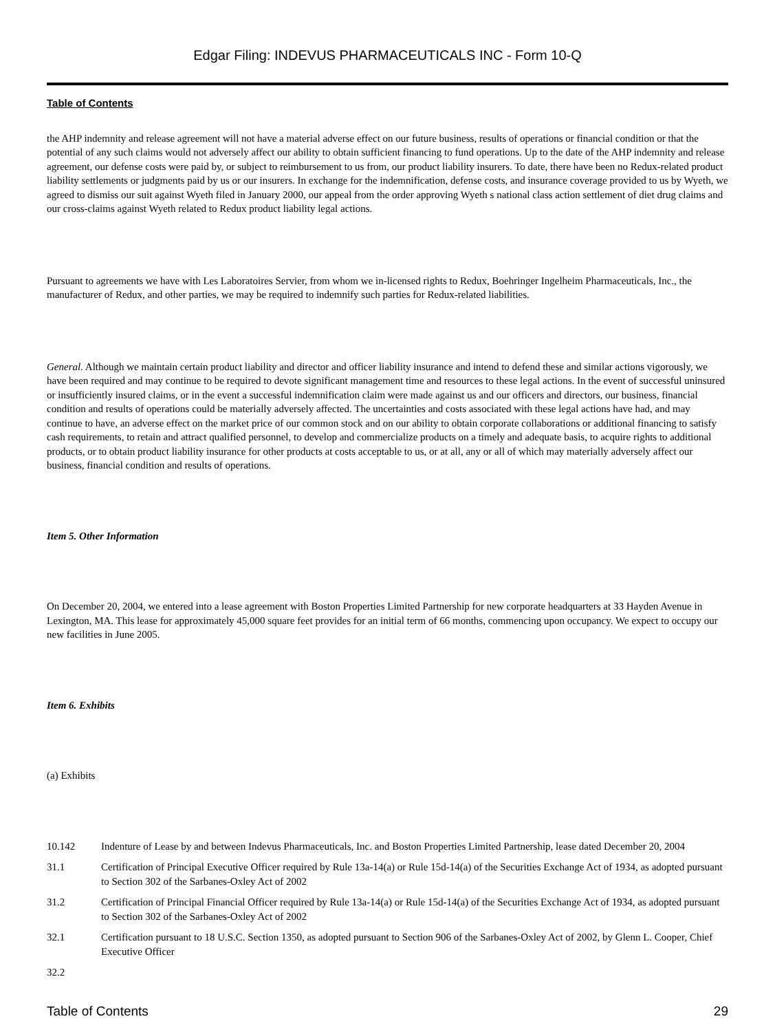Edgar Filing: INDEVUS PHARMACEUTICALS INC - Form 10-Q
Table of Contents
the AHP indemnity and release agreement will not have a material adverse effect on our future business, results of operations or financial condition or that the potential of any such claims would not adversely affect our ability to obtain sufficient financing to fund operations. Up to the date of the AHP indemnity and release agreement, our defense costs were paid by, or subject to reimbursement to us from, our product liability insurers. To date, there have been no Redux-related product liability settlements or judgments paid by us or our insurers. In exchange for the indemnification, defense costs, and insurance coverage provided to us by Wyeth, we agreed to dismiss our suit against Wyeth filed in January 2000, our appeal from the order approving Wyeth s national class action settlement of diet drug claims and our cross-claims against Wyeth related to Redux product liability legal actions.
Pursuant to agreements we have with Les Laboratoires Servier, from whom we in-licensed rights to Redux, Boehringer Ingelheim Pharmaceuticals, Inc., the manufacturer of Redux, and other parties, we may be required to indemnify such parties for Redux-related liabilities.
General. Although we maintain certain product liability and director and officer liability insurance and intend to defend these and similar actions vigorously, we have been required and may continue to be required to devote significant management time and resources to these legal actions. In the event of successful uninsured or insufficiently insured claims, or in the event a successful indemnification claim were made against us and our officers and directors, our business, financial condition and results of operations could be materially adversely affected. The uncertainties and costs associated with these legal actions have had, and may continue to have, an adverse effect on the market price of our common stock and on our ability to obtain corporate collaborations or additional financing to satisfy cash requirements, to retain and attract qualified personnel, to develop and commercialize products on a timely and adequate basis, to acquire rights to additional products, or to obtain product liability insurance for other products at costs acceptable to us, or at all, any or all of which may materially adversely affect our business, financial condition and results of operations.
Item 5. Other Information
On December 20, 2004, we entered into a lease agreement with Boston Properties Limited Partnership for new corporate headquarters at 33 Hayden Avenue in Lexington, MA. This lease for approximately 45,000 square feet provides for an initial term of 66 months, commencing upon occupancy. We expect to occupy our new facilities in June 2005.
Item 6. Exhibits
(a) Exhibits
| 10.142 | Indenture of Lease by and between Indevus Pharmaceuticals, Inc. and Boston Properties Limited Partnership, lease dated December 20, 2004 |
| 31.1 | Certification of Principal Executive Officer required by Rule 13a-14(a) or Rule 15d-14(a) of the Securities Exchange Act of 1934, as adopted pursuant to Section 302 of the Sarbanes-Oxley Act of 2002 |
| 31.2 | Certification of Principal Financial Officer required by Rule 13a-14(a) or Rule 15d-14(a) of the Securities Exchange Act of 1934, as adopted pursuant to Section 302 of the Sarbanes-Oxley Act of 2002 |
| 32.1 | Certification pursuant to 18 U.S.C. Section 1350, as adopted pursuant to Section 906 of the Sarbanes-Oxley Act of 2002, by Glenn L. Cooper, Chief Executive Officer |
| 32.2 | |
Table of Contents 29